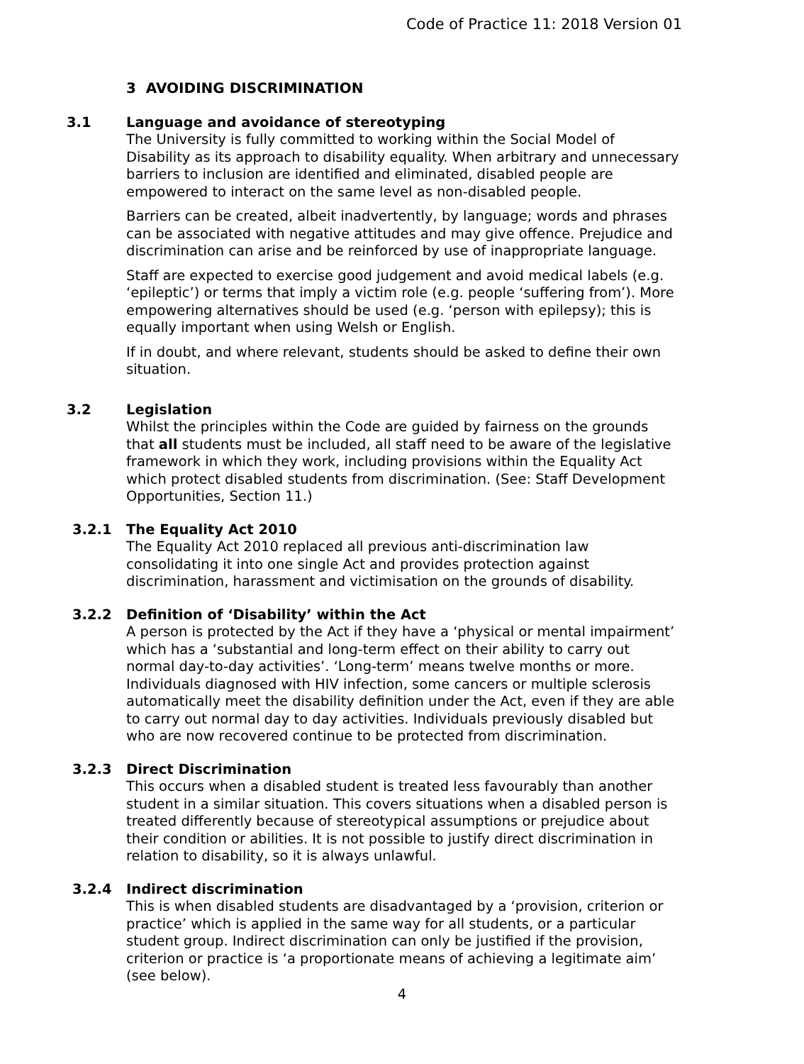Code of Practice 11: 2018 Version 01
3 AVOIDING DISCRIMINATION
3.1 Language and avoidance of stereotyping
The University is fully committed to working within the Social Model of Disability as its approach to disability equality. When arbitrary and unnecessary barriers to inclusion are identified and eliminated, disabled people are empowered to interact on the same level as non-disabled people.
Barriers can be created, albeit inadvertently, by language; words and phrases can be associated with negative attitudes and may give offence. Prejudice and discrimination can arise and be reinforced by use of inappropriate language.
Staff are expected to exercise good judgement and avoid medical labels (e.g. ‘epileptic’) or terms that imply a victim role (e.g. people ‘suffering from’). More empowering alternatives should be used (e.g. ‘person with epilepsy); this is equally important when using Welsh or English.
If in doubt, and where relevant, students should be asked to define their own situation.
3.2 Legislation
Whilst the principles within the Code are guided by fairness on the grounds that all students must be included, all staff need to be aware of the legislative framework in which they work, including provisions within the Equality Act which protect disabled students from discrimination. (See: Staff Development Opportunities, Section 11.)
3.2.1 The Equality Act 2010
The Equality Act 2010 replaced all previous anti-discrimination law consolidating it into one single Act and provides protection against discrimination, harassment and victimisation on the grounds of disability.
3.2.2 Definition of ‘Disability’ within the Act
A person is protected by the Act if they have a ‘physical or mental impairment’ which has a ‘substantial and long-term effect on their ability to carry out normal day-to-day activities’. ‘Long-term’ means twelve months or more. Individuals diagnosed with HIV infection, some cancers or multiple sclerosis automatically meet the disability definition under the Act, even if they are able to carry out normal day to day activities. Individuals previously disabled but who are now recovered continue to be protected from discrimination.
3.2.3 Direct Discrimination
This occurs when a disabled student is treated less favourably than another student in a similar situation. This covers situations when a disabled person is treated differently because of stereotypical assumptions or prejudice about their condition or abilities. It is not possible to justify direct discrimination in relation to disability, so it is always unlawful.
3.2.4 Indirect discrimination
This is when disabled students are disadvantaged by a ‘provision, criterion or practice’ which is applied in the same way for all students, or a particular student group. Indirect discrimination can only be justified if the provision, criterion or practice is ‘a proportionate means of achieving a legitimate aim’ (see below).
4